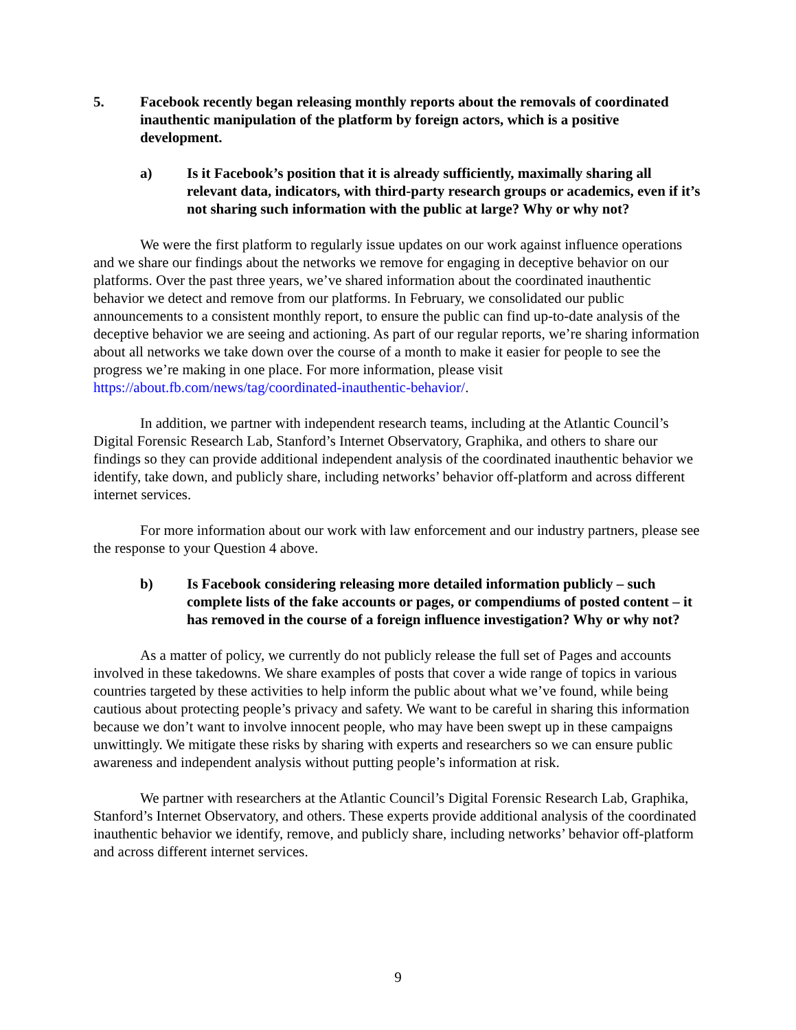5. Facebook recently began releasing monthly reports about the removals of coordinated inauthentic manipulation of the platform by foreign actors, which is a positive development.
a) Is it Facebook’s position that it is already sufficiently, maximally sharing all relevant data, indicators, with third-party research groups or academics, even if it’s not sharing such information with the public at large? Why or why not?
We were the first platform to regularly issue updates on our work against influence operations and we share our findings about the networks we remove for engaging in deceptive behavior on our platforms. Over the past three years, we’ve shared information about the coordinated inauthentic behavior we detect and remove from our platforms. In February, we consolidated our public announcements to a consistent monthly report, to ensure the public can find up-to-date analysis of the deceptive behavior we are seeing and actioning. As part of our regular reports, we’re sharing information about all networks we take down over the course of a month to make it easier for people to see the progress we’re making in one place. For more information, please visit https://about.fb.com/news/tag/coordinated-inauthentic-behavior/.
In addition, we partner with independent research teams, including at the Atlantic Council’s Digital Forensic Research Lab, Stanford’s Internet Observatory, Graphika, and others to share our findings so they can provide additional independent analysis of the coordinated inauthentic behavior we identify, take down, and publicly share, including networks’ behavior off-platform and across different internet services.
For more information about our work with law enforcement and our industry partners, please see the response to your Question 4 above.
b) Is Facebook considering releasing more detailed information publicly – such complete lists of the fake accounts or pages, or compendiums of posted content – it has removed in the course of a foreign influence investigation? Why or why not?
As a matter of policy, we currently do not publicly release the full set of Pages and accounts involved in these takedowns. We share examples of posts that cover a wide range of topics in various countries targeted by these activities to help inform the public about what we’ve found, while being cautious about protecting people’s privacy and safety. We want to be careful in sharing this information because we don’t want to involve innocent people, who may have been swept up in these campaigns unwittingly. We mitigate these risks by sharing with experts and researchers so we can ensure public awareness and independent analysis without putting people’s information at risk.
We partner with researchers at the Atlantic Council’s Digital Forensic Research Lab, Graphika, Stanford’s Internet Observatory, and others. These experts provide additional analysis of the coordinated inauthentic behavior we identify, remove, and publicly share, including networks’ behavior off-platform and across different internet services.
9